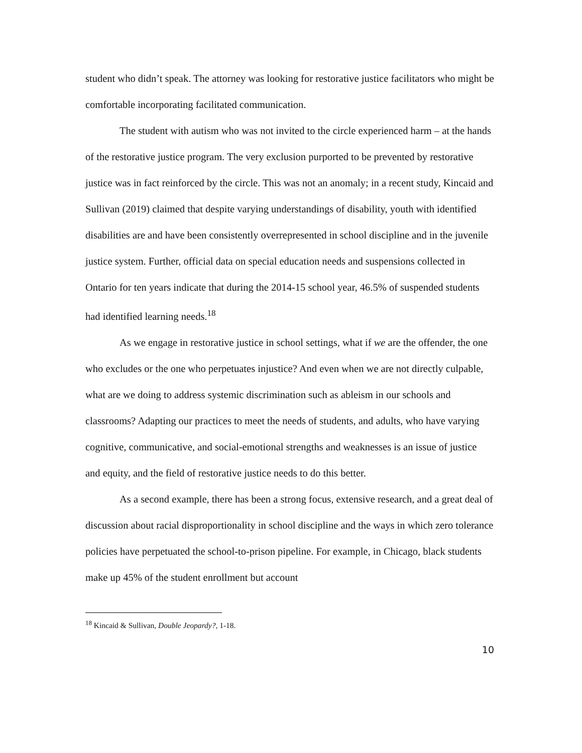student who didn’t speak. The attorney was looking for restorative justice facilitators who might be comfortable incorporating facilitated communication.
The student with autism who was not invited to the circle experienced harm – at the hands of the restorative justice program. The very exclusion purported to be prevented by restorative justice was in fact reinforced by the circle. This was not an anomaly; in a recent study, Kincaid and Sullivan (2019) claimed that despite varying understandings of disability, youth with identified disabilities are and have been consistently overrepresented in school discipline and in the juvenile justice system. Further, official data on special education needs and suspensions collected in Ontario for ten years indicate that during the 2014-15 school year, 46.5% of suspended students had identified learning needs.<sup>18</sup>
As we engage in restorative justice in school settings, what if we are the offender, the one who excludes or the one who perpetuates injustice? And even when we are not directly culpable, what are we doing to address systemic discrimination such as ableism in our schools and classrooms? Adapting our practices to meet the needs of students, and adults, who have varying cognitive, communicative, and social-emotional strengths and weaknesses is an issue of justice and equity, and the field of restorative justice needs to do this better.
As a second example, there has been a strong focus, extensive research, and a great deal of discussion about racial disproportionality in school discipline and the ways in which zero tolerance policies have perpetuated the school-to-prison pipeline. For example, in Chicago, black students make up 45% of the student enrollment but account
<sup>18</sup> Kincaid & Sullivan, Double Jeopardy?, 1-18.
10